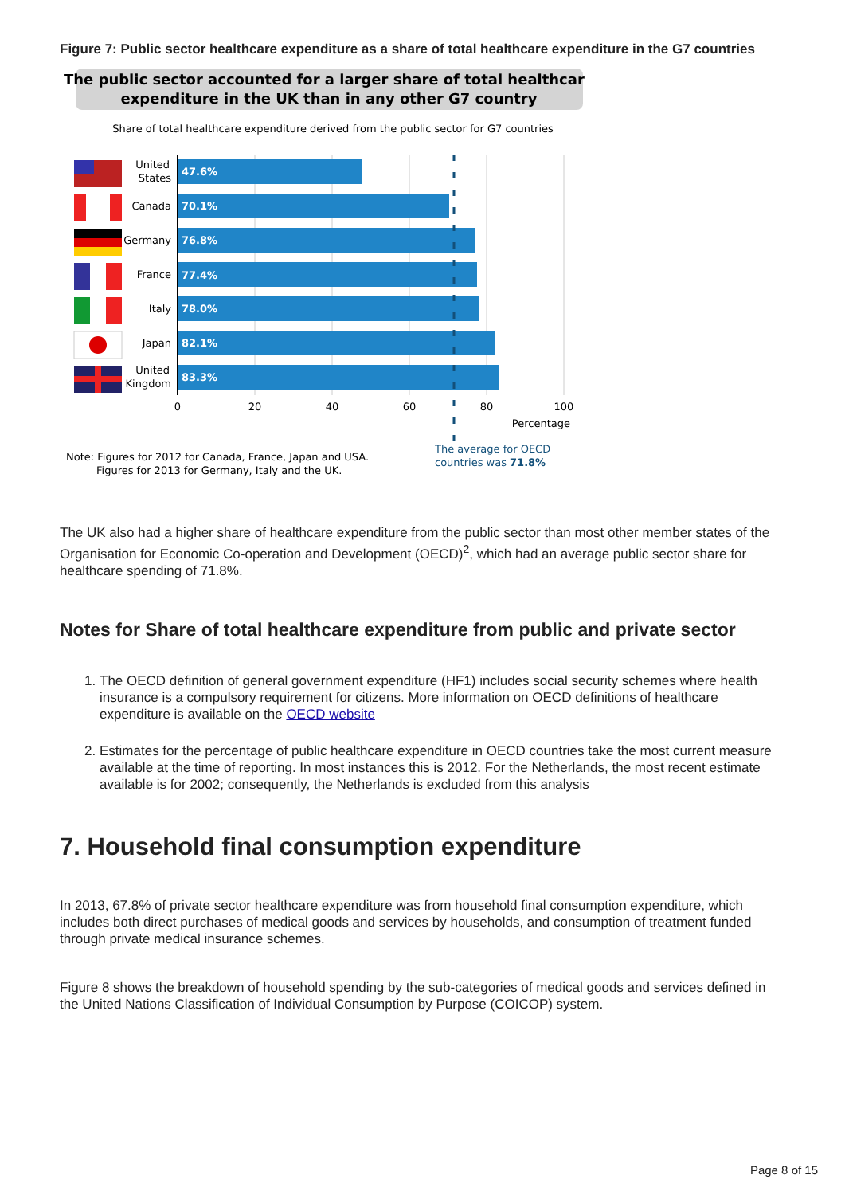Figure 7: Public sector healthcare expenditure as a share of total healthcare expenditure in the G7 countries
The public sector accounted for a larger share of total healthcare
expenditure in the UK than in any other G7 country
Share of total healthcare expenditure derived from the public sector for G7 countries
47.6%
70.1%
76.8%
77.4%
78.0%
82.1%
83.3%
United
States
Canada
Germany
France
Italy
Japan
United
Kingdom
0
20
40
60
80
100
Percentage
Note: Figures for 2012 for Canada, France, Japan and USA.
Figures for 2013 for Germany, Italy and the UK.
The average for OECD
countries was 71.8%
The UK also had a higher share of healthcare expenditure from the public sector than most other member states of the Organisation for Economic Co-operation and Development (OECD)<sup>2</sup>, which had an average public sector share for healthcare spending of 71.8%.
Notes for Share of total healthcare expenditure from public and private sector
1. The OECD definition of general government expenditure (HF1) includes social security schemes where health insurance is a compulsory requirement for citizens. More information on OECD definitions of healthcare expenditure is available on the OECD website
2. Estimates for the percentage of public healthcare expenditure in OECD countries take the most current measure available at the time of reporting. In most instances this is 2012. For the Netherlands, the most recent estimate available is for 2002; consequently, the Netherlands is excluded from this analysis
7. Household final consumption expenditure
In 2013, 67.8% of private sector healthcare expenditure was from household final consumption expenditure, which includes both direct purchases of medical goods and services by households, and consumption of treatment funded through private medical insurance schemes.
Figure 8 shows the breakdown of household spending by the sub-categories of medical goods and services defined in the United Nations Classification of Individual Consumption by Purpose (COICOP) system.
Page 8 of 15